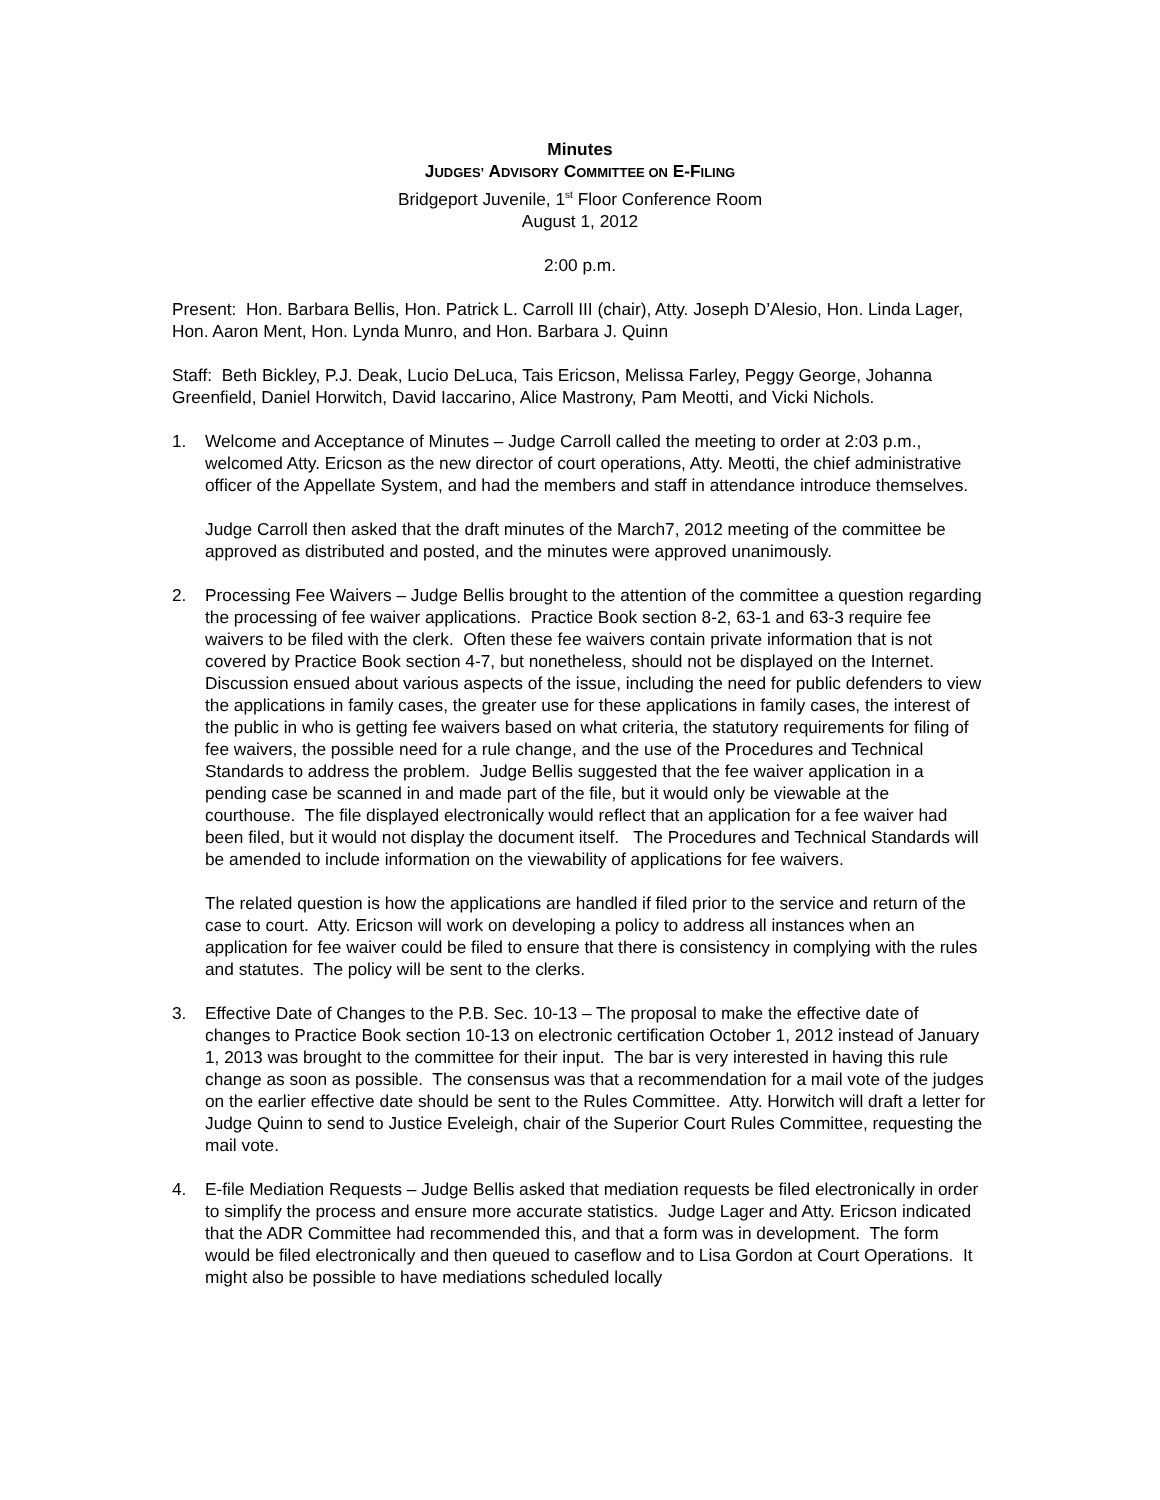Minutes
JUDGES’ ADVISORY COMMITTEE ON E-FILING
Bridgeport Juvenile, 1<sup>st</sup> Floor Conference Room
August 1, 2012
2:00 p.m.
Present: Hon. Barbara Bellis, Hon. Patrick L. Carroll III (chair), Atty. Joseph D’Alesio, Hon. Linda Lager, Hon. Aaron Ment, Hon. Lynda Munro, and Hon. Barbara J. Quinn
Staff: Beth Bickley, P.J. Deak, Lucio DeLuca, Tais Ericson, Melissa Farley, Peggy George, Johanna Greenfield, Daniel Horwitch, David Iaccarino, Alice Mastrony, Pam Meotti, and Vicki Nichols.
1. Welcome and Acceptance of Minutes – Judge Carroll called the meeting to order at 2:03 p.m., welcomed Atty. Ericson as the new director of court operations, Atty. Meotti, the chief administrative officer of the Appellate System, and had the members and staff in attendance introduce themselves.
Judge Carroll then asked that the draft minutes of the March7, 2012 meeting of the committee be approved as distributed and posted, and the minutes were approved unanimously.
2. Processing Fee Waivers – Judge Bellis brought to the attention of the committee a question regarding the processing of fee waiver applications. Practice Book section 8-2, 63-1 and 63-3 require fee waivers to be filed with the clerk. Often these fee waivers contain private information that is not covered by Practice Book section 4-7, but nonetheless, should not be displayed on the Internet. Discussion ensued about various aspects of the issue, including the need for public defenders to view the applications in family cases, the greater use for these applications in family cases, the interest of the public in who is getting fee waivers based on what criteria, the statutory requirements for filing of fee waivers, the possible need for a rule change, and the use of the Procedures and Technical Standards to address the problem. Judge Bellis suggested that the fee waiver application in a pending case be scanned in and made part of the file, but it would only be viewable at the courthouse. The file displayed electronically would reflect that an application for a fee waiver had been filed, but it would not display the document itself. The Procedures and Technical Standards will be amended to include information on the viewability of applications for fee waivers.
The related question is how the applications are handled if filed prior to the service and return of the case to court. Atty. Ericson will work on developing a policy to address all instances when an application for fee waiver could be filed to ensure that there is consistency in complying with the rules and statutes. The policy will be sent to the clerks.
3. Effective Date of Changes to the P.B. Sec. 10-13 – The proposal to make the effective date of changes to Practice Book section 10-13 on electronic certification October 1, 2012 instead of January 1, 2013 was brought to the committee for their input. The bar is very interested in having this rule change as soon as possible. The consensus was that a recommendation for a mail vote of the judges on the earlier effective date should be sent to the Rules Committee. Atty. Horwitch will draft a letter for Judge Quinn to send to Justice Eveleigh, chair of the Superior Court Rules Committee, requesting the mail vote.
4. E-file Mediation Requests – Judge Bellis asked that mediation requests be filed electronically in order to simplify the process and ensure more accurate statistics. Judge Lager and Atty. Ericson indicated that the ADR Committee had recommended this, and that a form was in development. The form would be filed electronically and then queued to caseflow and to Lisa Gordon at Court Operations. It might also be possible to have mediations scheduled locally